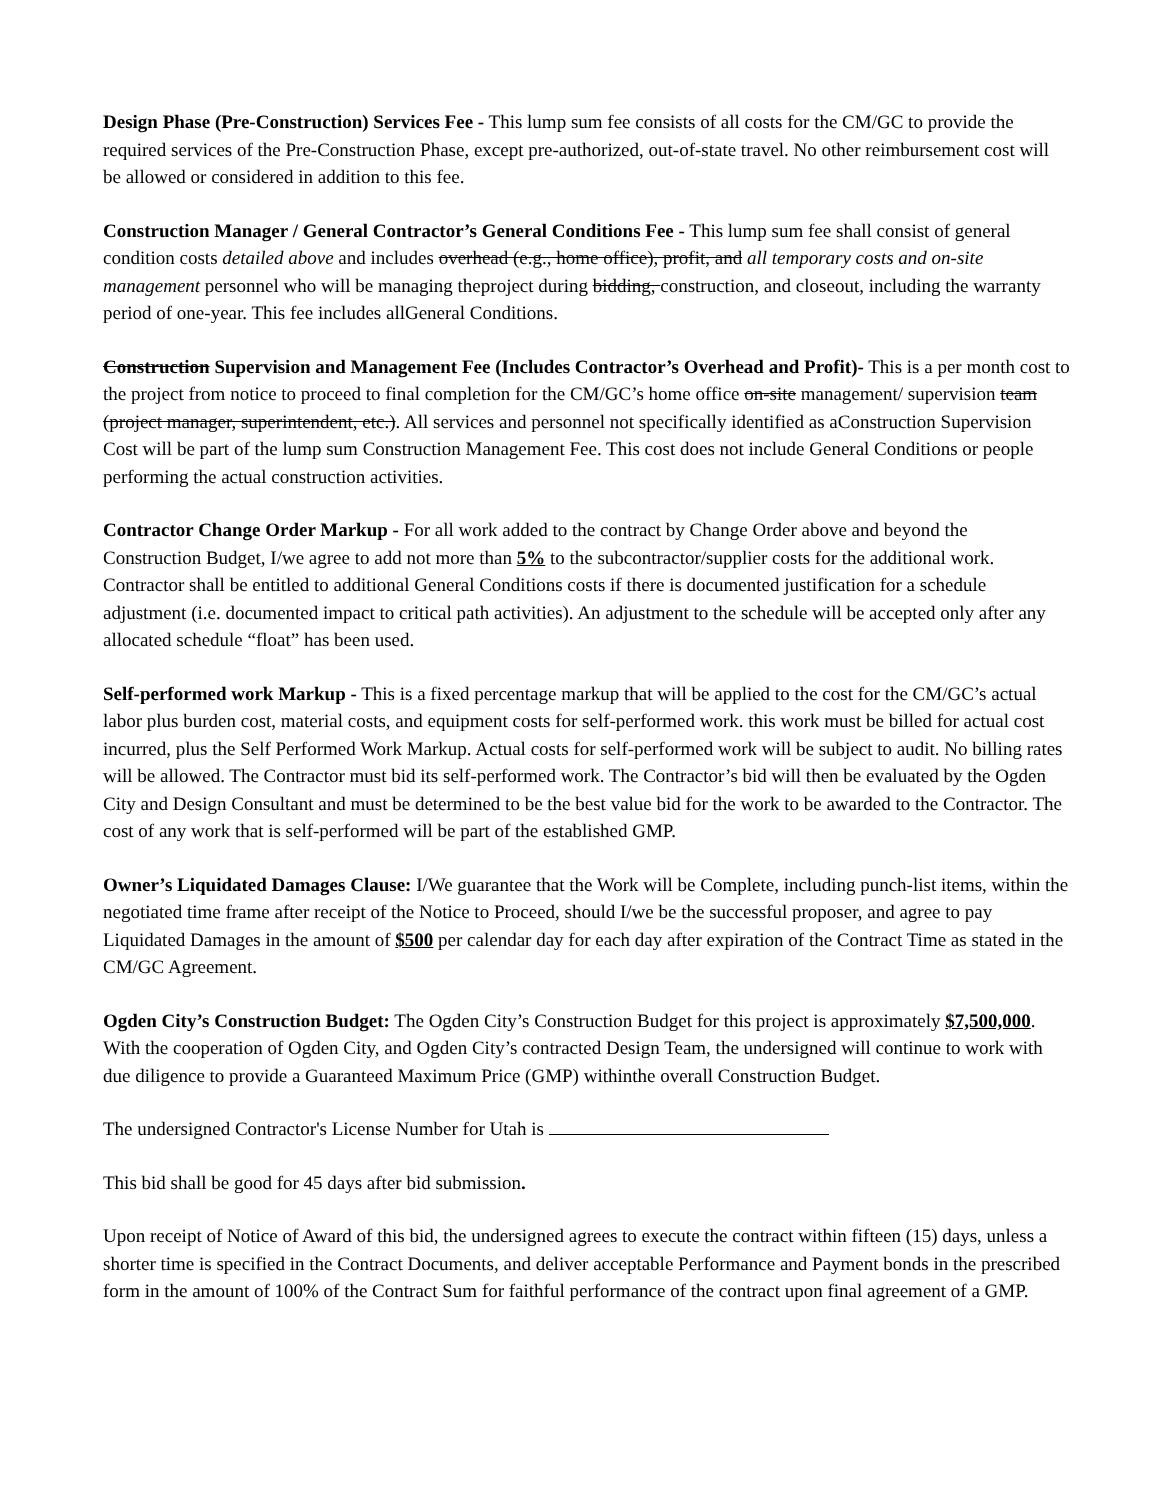Design Phase (Pre-Construction) Services Fee - This lump sum fee consists of all costs for the CM/GC to provide the required services of the Pre-Construction Phase, except pre-authorized, out-of-state travel. No other reimbursement cost will be allowed or considered in addition to this fee.
Construction Manager / General Contractor’s General Conditions Fee - This lump sum fee shall consist of general condition costs detailed above and includes overhead (e.g., home office), profit, and all temporary costs and on-site management personnel who will be managing theproject during bidding, construction, and closeout, including the warranty period of one-year. This fee includes allGeneral Conditions.
Construction Supervision and Management Fee (Includes Contractor’s Overhead and Profit)- This is a per month cost to the project from notice to proceed to final completion for the CM/GC’s home office on-site management/ supervision team (project manager, superintendent, etc.). All services and personnel not specifically identified as aConstruction Supervision Cost will be part of the lump sum Construction Management Fee. This cost does not include General Conditions or people performing the actual construction activities.
Contractor Change Order Markup - For all work added to the contract by Change Order above and beyond the Construction Budget, I/we agree to add not more than 5% to the subcontractor/supplier costs for the additional work. Contractor shall be entitled to additional General Conditions costs if there is documented justification for a schedule adjustment (i.e. documented impact to critical path activities). An adjustment to the schedule will be accepted only after any allocated schedule “float” has been used.
Self-performed work Markup - This is a fixed percentage markup that will be applied to the cost for the CM/GC’s actual labor plus burden cost, material costs, and equipment costs for self-performed work. this work must be billed for actual cost incurred, plus the Self Performed Work Markup. Actual costs for self-performed work will be subject to audit. No billing rates will be allowed. The Contractor must bid its self-performed work. The Contractor’s bid will then be evaluated by the Ogden City and Design Consultant and must be determined to be the best value bid for the work to be awarded to the Contractor. The cost of any work that is self-performed will be part of the established GMP.
Owner’s Liquidated Damages Clause: I/We guarantee that the Work will be Complete, including punch-list items, within the negotiated time frame after receipt of the Notice to Proceed, should I/we be the successful proposer, and agree to pay Liquidated Damages in the amount of $500 per calendar day for each day after expiration of the Contract Time as stated in the CM/GC Agreement.
Ogden City’s Construction Budget: The Ogden City’s Construction Budget for this project is approximately $7,500,000. With the cooperation of Ogden City, and Ogden City’s contracted Design Team, the undersigned will continue to work with due diligence to provide a Guaranteed Maximum Price (GMP) withinthe overall Construction Budget.
The undersigned Contractor's License Number for Utah is
This bid shall be good for 45 days after bid submission.
Upon receipt of Notice of Award of this bid, the undersigned agrees to execute the contract within fifteen (15) days, unless a shorter time is specified in the Contract Documents, and deliver acceptable Performance and Payment bonds in the prescribed form in the amount of 100% of the Contract Sum for faithful performance of the contract upon final agreement of a GMP.